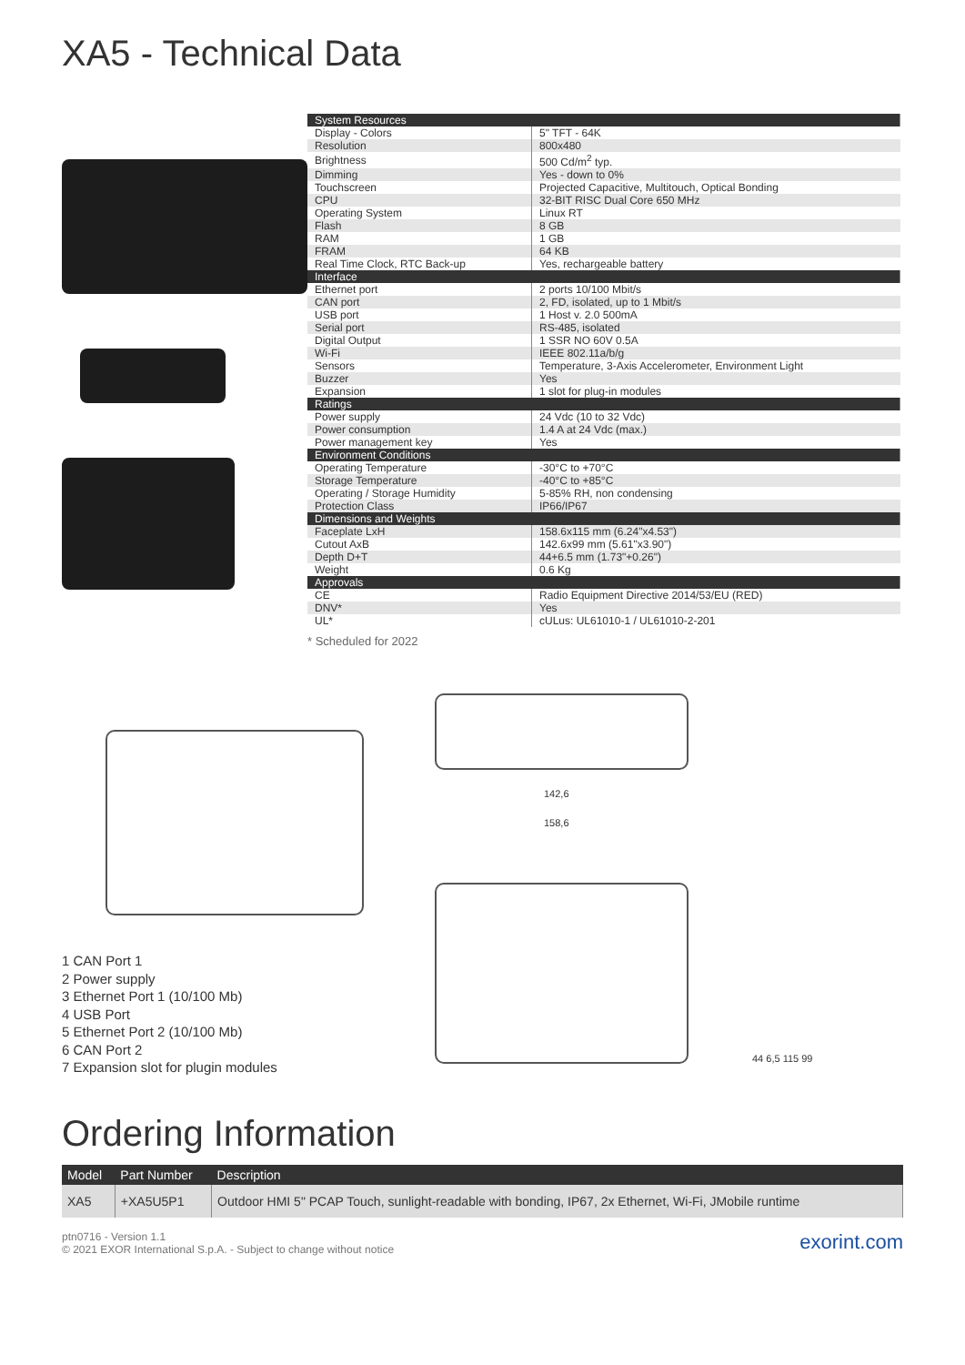XA5 - Technical Data
| System Resources | |
| Display - Colors | 5" TFT - 64K |
| Resolution | 800x480 |
| Brightness | 500 Cd/m<sup>2</sup> typ. |
| Dimming | Yes - down to 0% |
| Touchscreen | Projected Capacitive, Multitouch, Optical Bonding |
| CPU | 32-BIT RISC Dual Core 650 MHz |
| Operating System | Linux RT |
| Flash | 8 GB |
| RAM | 1 GB |
| FRAM | 64 KB |
| Real Time Clock, RTC Back-up | Yes, rechargeable battery |
| Interface | |
| Ethernet port | 2 ports 10/100 Mbit/s |
| CAN port | 2, FD, isolated, up to 1 Mbit/s |
| USB port | 1 Host v. 2.0 500mA |
| Serial port | RS-485, isolated |
| Digital Output | 1 SSR NO 60V 0.5A |
| Wi-Fi | IEEE 802.11a/b/g |
| Sensors | Temperature, 3-Axis Accelerometer, Environment Light |
| Buzzer | Yes |
| Expansion | 1 slot for plug-in modules |
| Ratings | |
| Power supply | 24 Vdc (10 to 32 Vdc) |
| Power consumption | 1.4 A at 24 Vdc (max.) |
| Power management key | Yes |
| Environment Conditions | |
| Operating Temperature | -30°C to +70°C |
| Storage Temperature | -40°C to +85°C |
| Operating / Storage Humidity | 5-85% RH, non condensing |
| Protection Class | IP66/IP67 |
| Dimensions and Weights | |
| Faceplate LxH | 158.6x115 mm (6.24"x4.53") |
| Cutout AxB | 142.6x99 mm (5.61"x3.90") |
| Depth D+T | 44+6.5 mm (1.73"+0.26") |
| Weight | 0.6 Kg |
| Approvals | |
| CE | Radio Equipment Directive 2014/53/EU (RED) |
| DNV* | Yes |
| UL* | cULus: UL61010-1 / UL61010-2-201 |
* Scheduled for 2022
1 CAN Port 1
2 Power supply
3 Ethernet Port 1 (10/100 Mb)
4 USB Port
5 Ethernet Port 2 (10/100 Mb)
6 CAN Port 2
7 Expansion slot for plugin modules
142,6
158,6
44 6,5 115 99
Ordering Information
| Model | Part Number | Description |
| --- | --- | --- |
| XA5 | +XA5U5P1 | Outdoor HMI 5" PCAP Touch, sunlight-readable with bonding, IP67, 2x Ethernet, Wi-Fi, JMobile runtime |
ptn0716 - Version 1.1
© 2021 EXOR International S.p.A. - Subject to change without notice
exorint.com